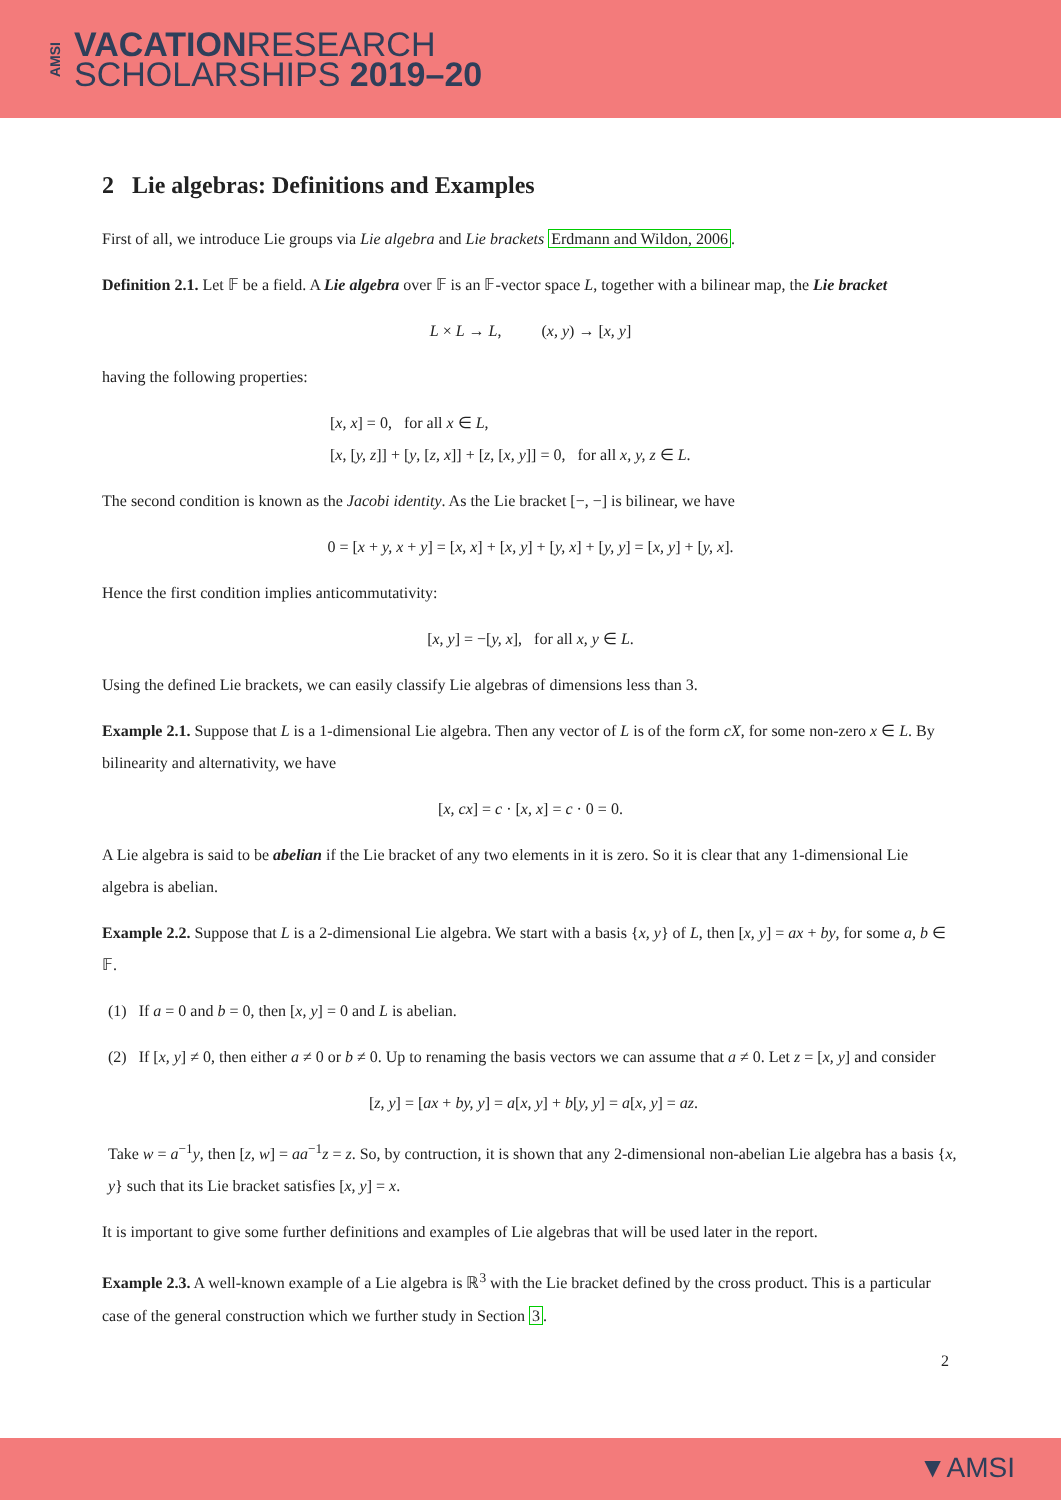AMSI
VACATIONRESEARCH
SCHOLARSHIPS 2019–20
2 Lie algebras: Definitions and Examples
First of all, we introduce Lie groups via Lie algebra and Lie brackets Erdmann and Wildon, 2006.
Definition 2.1. Let 𝔽 be a field. A Lie algebra over 𝔽 is an 𝔽-vector space L, together with a bilinear map, the Lie bracket
L × L → L, (x, y) → [x, y]
having the following properties:
[x, x] = 0, for all x ∈ L,
[x, [y, z]] + [y, [z, x]] + [z, [x, y]] = 0, for all x, y, z ∈ L.
The second condition is known as the Jacobi identity. As the Lie bracket [−, −] is bilinear, we have
0 = [x + y, x + y] = [x, x] + [x, y] + [y, x] + [y, y] = [x, y] + [y, x].
Hence the first condition implies anticommutativity:
[x, y] = −[y, x], for all x, y ∈ L.
Using the defined Lie brackets, we can easily classify Lie algebras of dimensions less than 3.
Example 2.1. Suppose that L is a 1-dimensional Lie algebra. Then any vector of L is of the form cX, for some non-zero x ∈ L. By bilinearity and alternativity, we have
[x, cx] = c · [x, x] = c · 0 = 0.
A Lie algebra is said to be abelian if the Lie bracket of any two elements in it is zero. So it is clear that any 1-dimensional Lie algebra is abelian.
Example 2.2. Suppose that L is a 2-dimensional Lie algebra. We start with a basis {x, y} of L, then [x, y] = ax + by, for some a, b ∈ 𝔽.
(1) If a = 0 and b = 0, then [x, y] = 0 and L is abelian.
(2) If [x, y] ≠ 0, then either a ≠ 0 or b ≠ 0. Up to renaming the basis vectors we can assume that a ≠ 0. Let z = [x, y] and consider
[z, y] = [ax + by, y] = a[x, y] + b[y, y] = a[x, y] = az.
Take w = a<sup>−1</sup>y, then [z, w] = aa<sup>−1</sup>z = z. So, by contruction, it is shown that any 2-dimensional non-abelian Lie algebra has a basis {x, y} such that its Lie bracket satisfies [x, y] = x.
It is important to give some further definitions and examples of Lie algebras that will be used later in the report.
Example 2.3. A well-known example of a Lie algebra is ℝ<sup>3</sup> with the Lie bracket defined by the cross product. This is a particular case of the general construction which we further study in Section 3.
2
▼AMSI